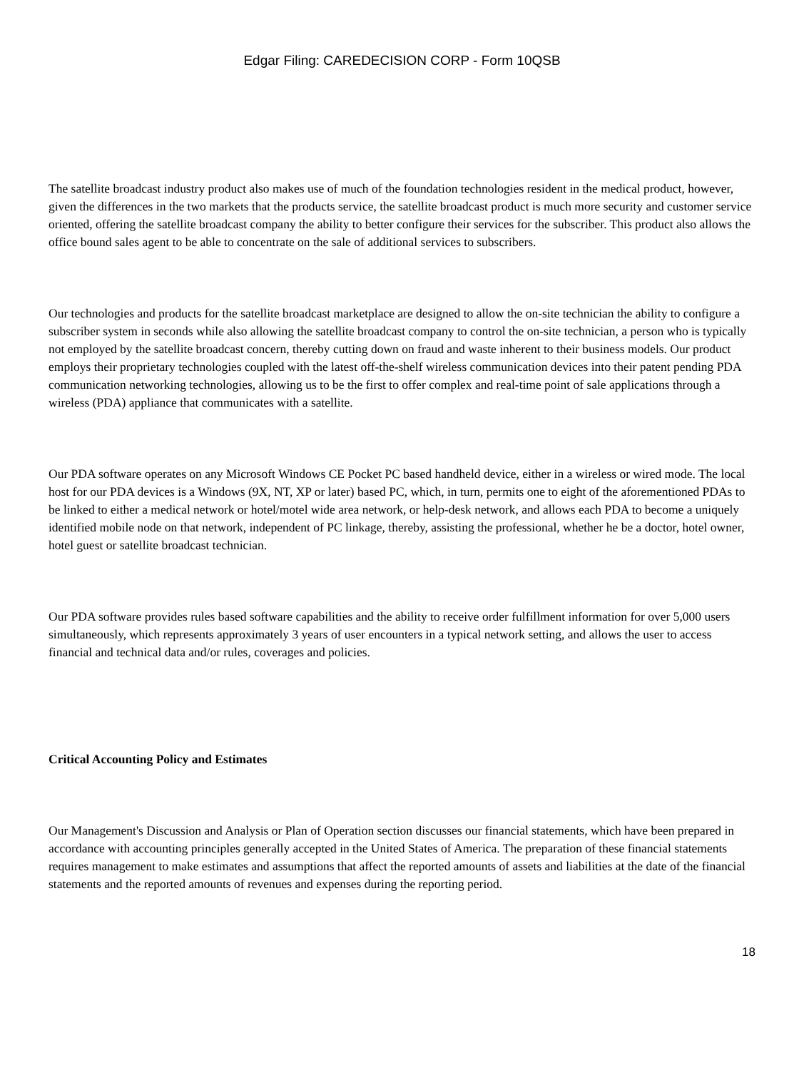Edgar Filing: CAREDECISION CORP - Form 10QSB
The satellite broadcast industry product also makes use of much of the foundation technologies resident in the medical product, however, given the differences in the two markets that the products service, the satellite broadcast product is much more security and customer service oriented, offering the satellite broadcast company the ability to better configure their services for the subscriber. This product also allows the office bound sales agent to be able to concentrate on the sale of additional services to subscribers.
Our technologies and products for the satellite broadcast marketplace are designed to allow the on-site technician the ability to configure a subscriber system in seconds while also allowing the satellite broadcast company to control the on-site technician, a person who is typically not employed by the satellite broadcast concern, thereby cutting down on fraud and waste inherent to their business models. Our product employs their proprietary technologies coupled with the latest off-the-shelf wireless communication devices into their patent pending PDA communication networking technologies, allowing us to be the first to offer complex and real-time point of sale applications through a wireless (PDA) appliance that communicates with a satellite.
Our PDA software operates on any Microsoft Windows CE Pocket PC based handheld device, either in a wireless or wired mode. The local host for our PDA devices is a Windows (9X, NT, XP or later) based PC, which, in turn, permits one to eight of the aforementioned PDAs to be linked to either a medical network or hotel/motel wide area network, or help-desk network, and allows each PDA to become a uniquely identified mobile node on that network, independent of PC linkage, thereby, assisting the professional, whether he be a doctor, hotel owner, hotel guest or satellite broadcast technician.
Our PDA software provides rules based software capabilities and the ability to receive order fulfillment information for over 5,000 users simultaneously, which represents approximately 3 years of user encounters in a typical network setting, and allows the user to access financial and technical data and/or rules, coverages and policies.
Critical Accounting Policy and Estimates
Our Management's Discussion and Analysis or Plan of Operation section discusses our financial statements, which have been prepared in accordance with accounting principles generally accepted in the United States of America. The preparation of these financial statements requires management to make estimates and assumptions that affect the reported amounts of assets and liabilities at the date of the financial statements and the reported amounts of revenues and expenses during the reporting period.
18